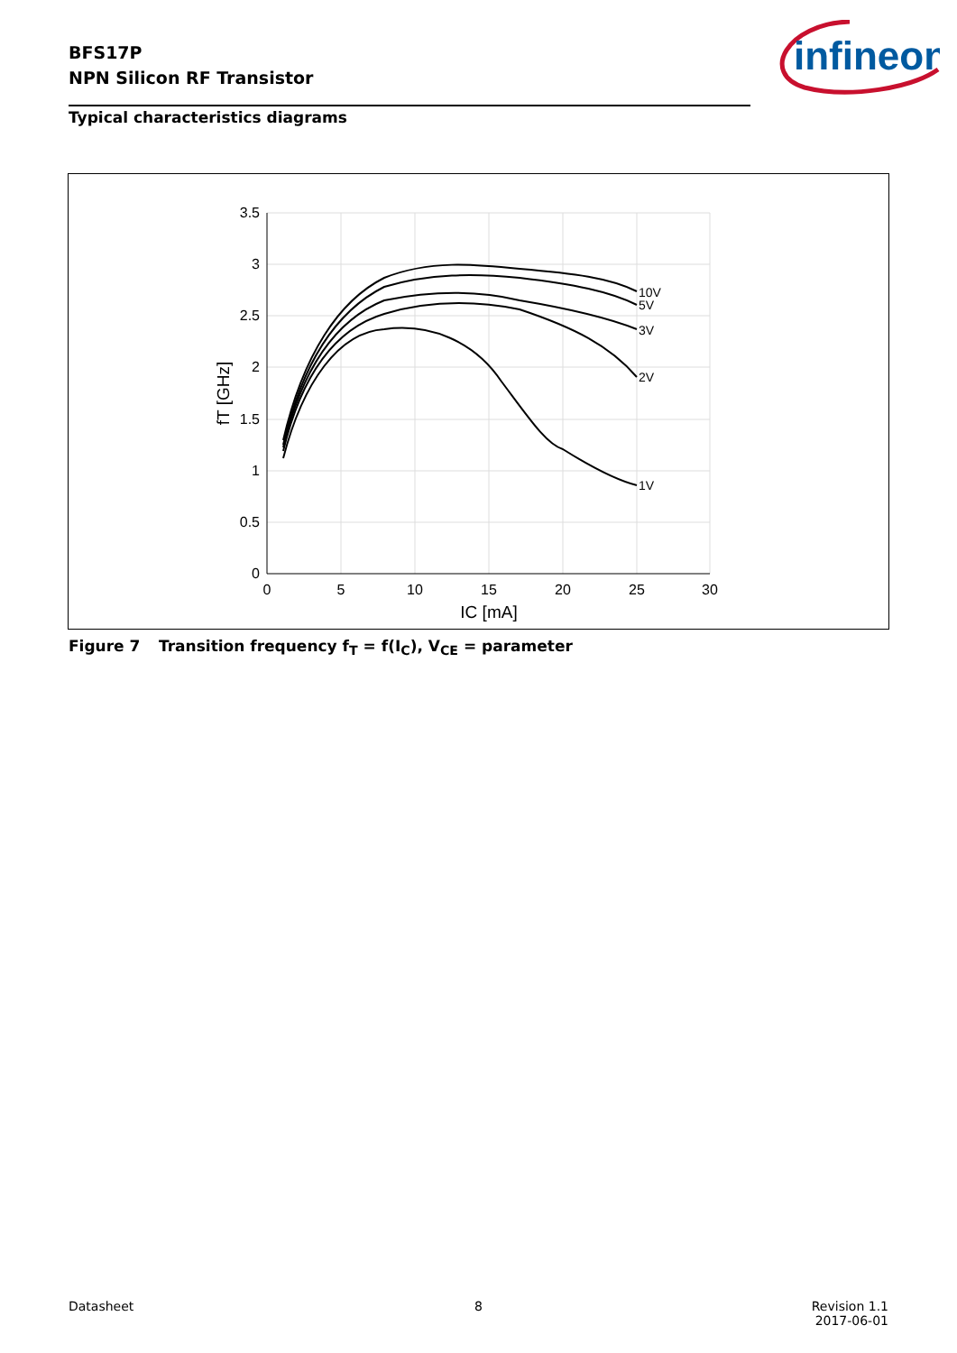BFS17P
NPN Silicon RF Transistor
infineon
Typical characteristics diagrams
3.5
3
2.5
2
1.5
1
0.5
0
0
5
10
15
20
25
30
IC [mA]
fT [GHz]
10V
5V
3V
2V
1V
Figure 7 Transition frequency f<sub>T</sub> = f(I<sub>C</sub>), V<sub>CE</sub> = parameter
Datasheet 8
Revision 1.1
2017-06-01